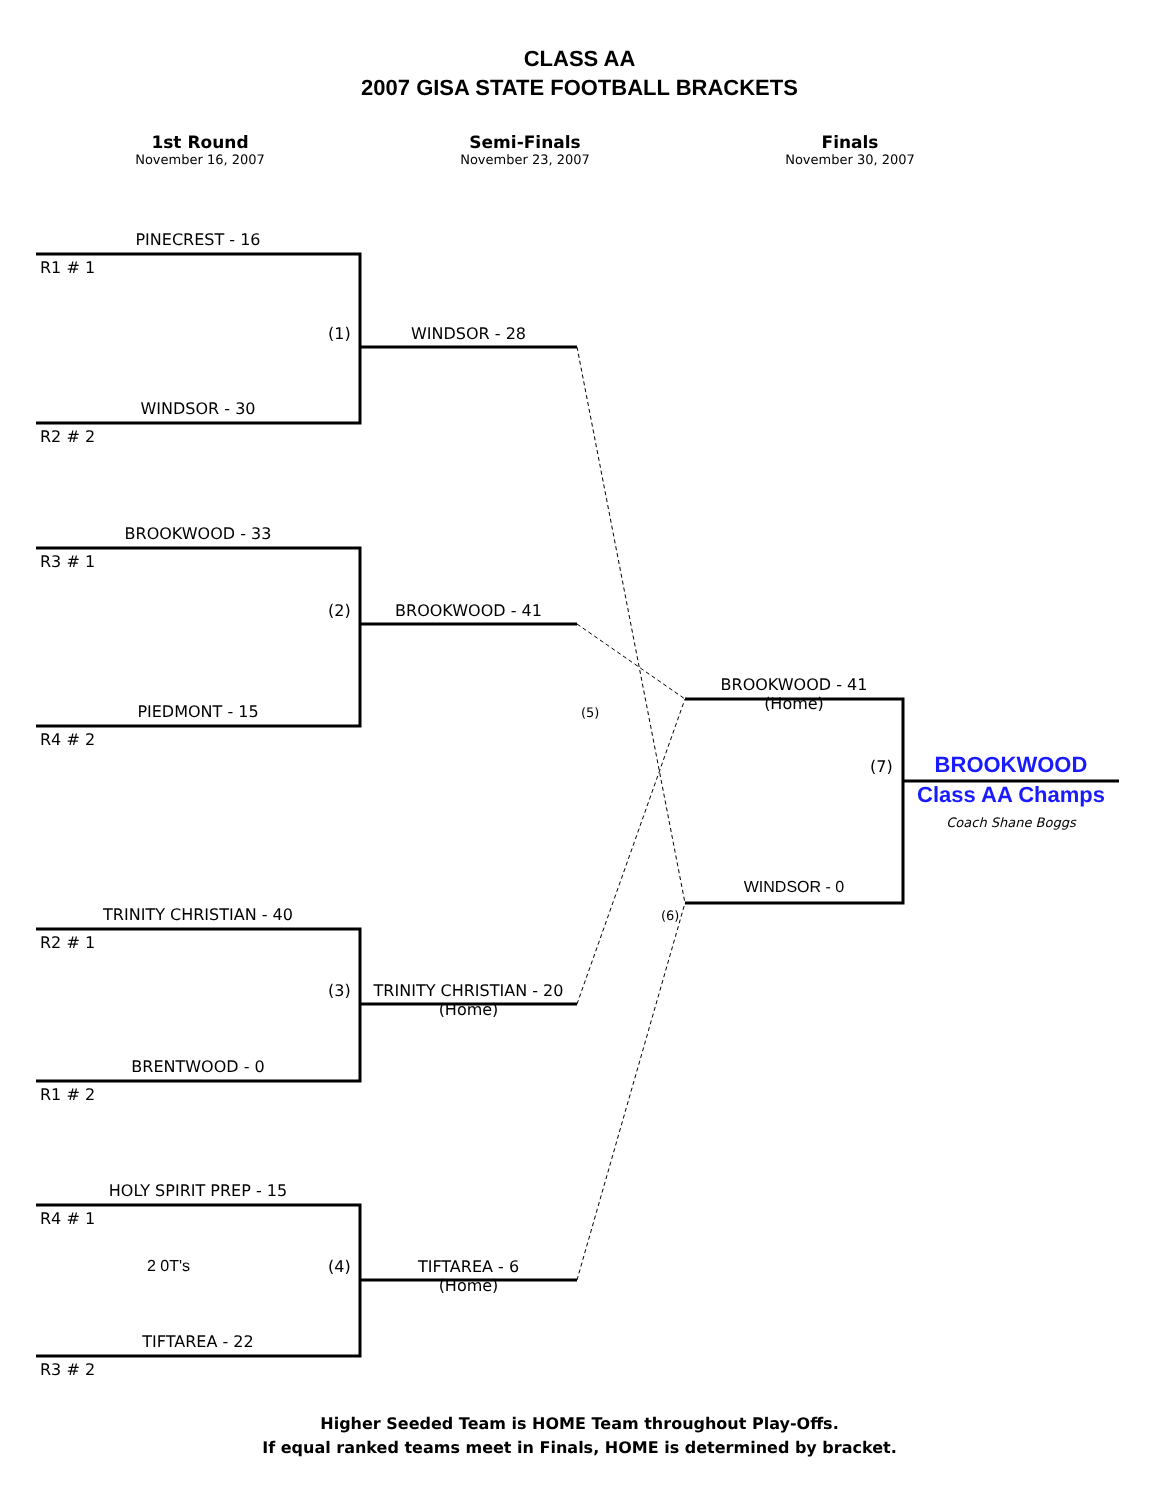CLASS AA
2007 GISA STATE FOOTBALL BRACKETS
1st Round
November 16, 2007
Semi-Finals
November 23, 2007
Finals
November 30, 2007
PINECREST - 16
R1 # 1
(1) WINDSOR - 28
WINDSOR - 30
R2 # 2
BROOKWOOD - 33
R3 # 1
(2) BROOKWOOD - 41
PIEDMONT - 15
R4 # 2
(5)
BROOKWOOD - 41
(Home)
(7)
BROOKWOOD
Class AA Champs
Coach Shane Boggs
WINDSOR - 0
(6)
TRINITY CHRISTIAN - 40
R2 # 1
(3)
TRINITY CHRISTIAN - 20
(Home)
BRENTWOOD - 0
R1 # 2
HOLY SPIRIT PREP - 15
R4 # 1
2 0T's (4)
TIFTAREA - 6
(Home)
TIFTAREA - 22
R3 # 2
Higher Seeded Team is HOME Team throughout Play-Offs.
If equal ranked teams meet in Finals, HOME is determined by bracket.